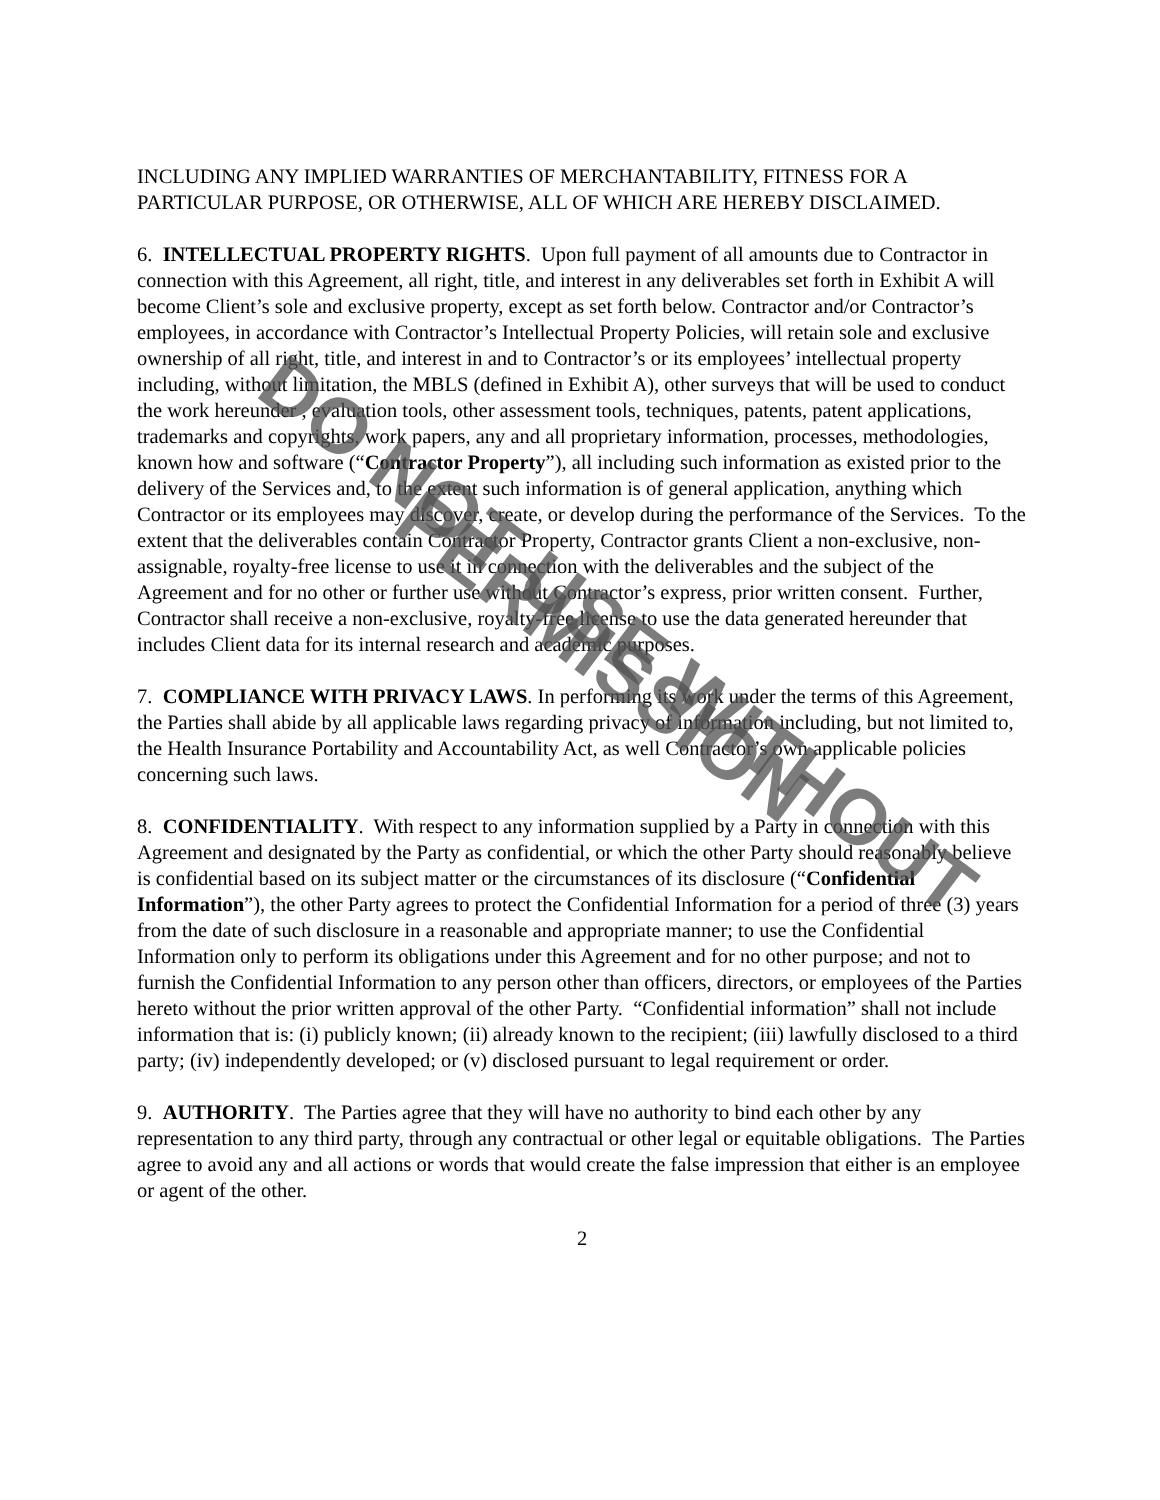INCLUDING ANY IMPLIED WARRANTIES OF MERCHANTABILITY, FITNESS FOR A PARTICULAR PURPOSE, OR OTHERWISE, ALL OF WHICH ARE HEREBY DISCLAIMED.
6. INTELLECTUAL PROPERTY RIGHTS. Upon full payment of all amounts due to Contractor in connection with this Agreement, all right, title, and interest in any deliverables set forth in Exhibit A will become Client’s sole and exclusive property, except as set forth below. Contractor and/or Contractor’s employees, in accordance with Contractor’s Intellectual Property Policies, will retain sole and exclusive ownership of all right, title, and interest in and to Contractor’s or its employees’ intellectual property including, without limitation, the MBLS (defined in Exhibit A), other surveys that will be used to conduct the work hereunder , evaluation tools, other assessment tools, techniques, patents, patent applications, trademarks and copyrights, work papers, any and all proprietary information, processes, methodologies, known how and software (“Contractor Property”), all including such information as existed prior to the delivery of the Services and, to the extent such information is of general application, anything which Contractor or its employees may discover, create, or develop during the performance of the Services. To the extent that the deliverables contain Contractor Property, Contractor grants Client a non-exclusive, non-assignable, royalty-free license to use it in connection with the deliverables and the subject of the Agreement and for no other or further use without Contractor’s express, prior written consent. Further, Contractor shall receive a non-exclusive, royalty-free license to use the data generated hereunder that includes Client data for its internal research and academic purposes.
7. COMPLIANCE WITH PRIVACY LAWS. In performing its work under the terms of this Agreement, the Parties shall abide by all applicable laws regarding privacy of information including, but not limited to, the Health Insurance Portability and Accountability Act, as well Contractor’s own applicable policies concerning such laws.
8. CONFIDENTIALITY. With respect to any information supplied by a Party in connection with this Agreement and designated by the Party as confidential, or which the other Party should reasonably believe is confidential based on its subject matter or the circumstances of its disclosure (“Confidential Information”), the other Party agrees to protect the Confidential Information for a period of three (3) years from the date of such disclosure in a reasonable and appropriate manner; to use the Confidential Information only to perform its obligations under this Agreement and for no other purpose; and not to furnish the Confidential Information to any person other than officers, directors, or employees of the Parties hereto without the prior written approval of the other Party. “Confidential information” shall not include information that is: (i) publicly known; (ii) already known to the recipient; (iii) lawfully disclosed to a third party; (iv) independently developed; or (v) disclosed pursuant to legal requirement or order.
9. AUTHORITY. The Parties agree that they will have no authority to bind each other by any representation to any third party, through any contractual or other legal or equitable obligations. The Parties agree to avoid any and all actions or words that would create the false impression that either is an employee or agent of the other.
2
DO NOT USE WITHOUT PERMISSION